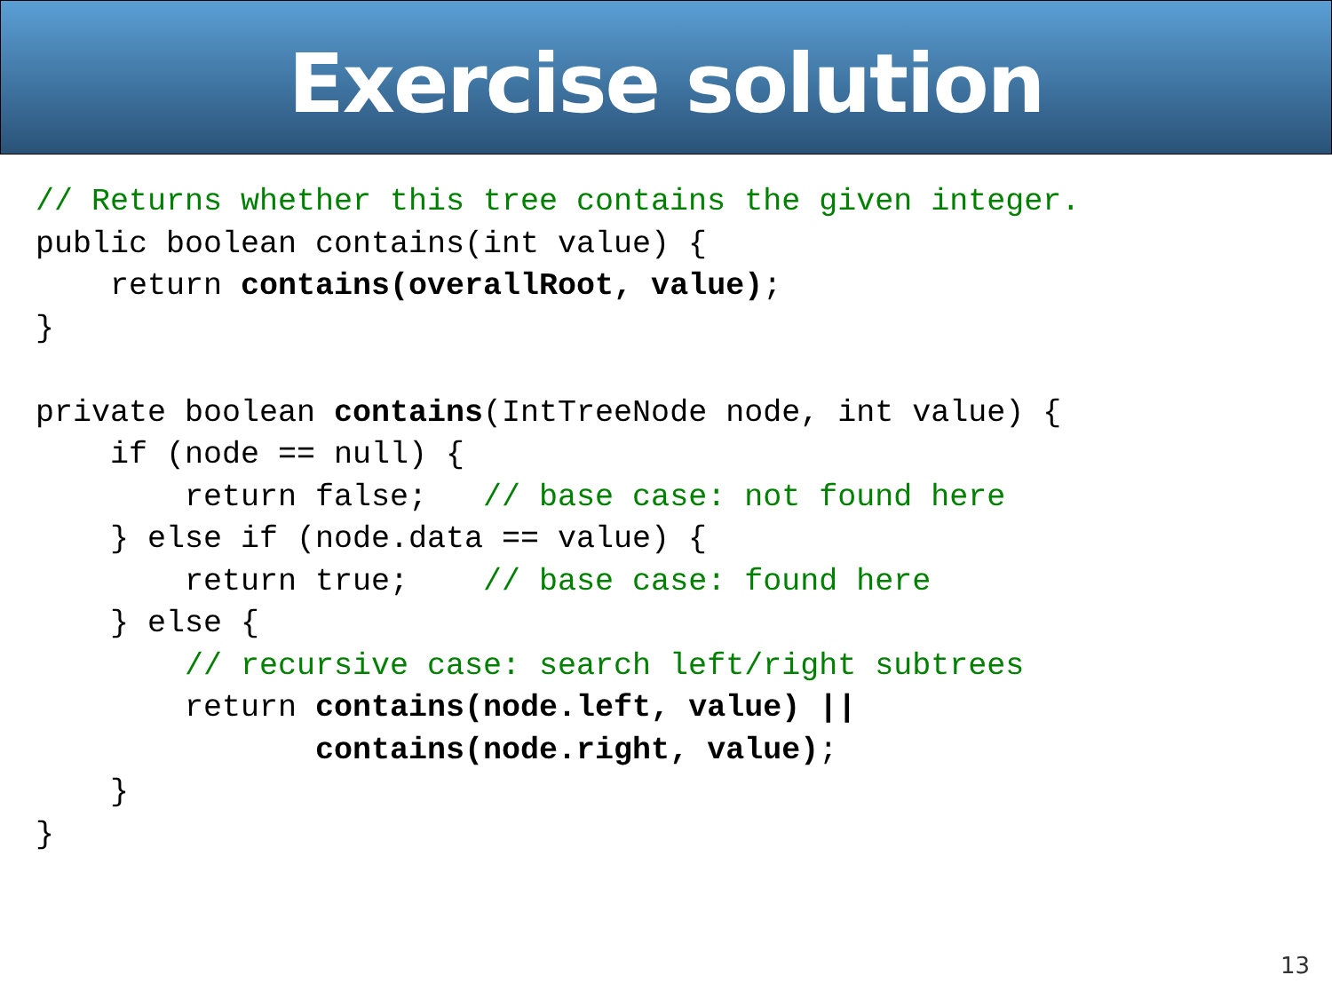Exercise solution
// Returns whether this tree contains the given integer.
public boolean contains(int value) {
    return contains(overallRoot, value);
}

private boolean contains(IntTreeNode node, int value) {
    if (node == null) {
        return false;   // base case: not found here
    } else if (node.data == value) {
        return true;    // base case: found here
    } else {
        // recursive case: search left/right subtrees
        return contains(node.left, value) ||
               contains(node.right, value);
    }
}
13